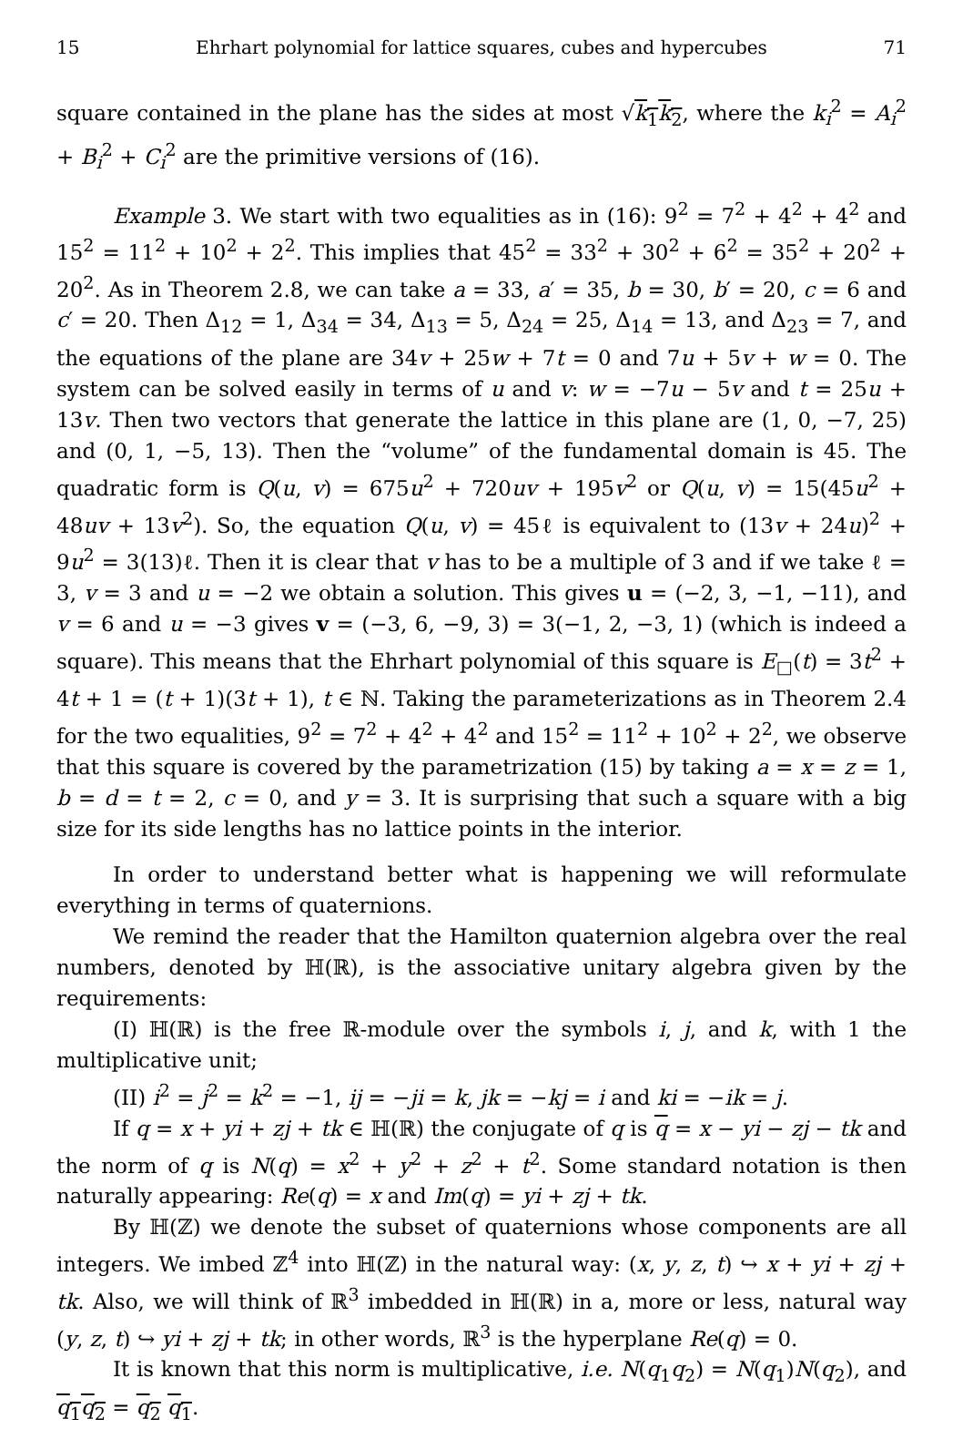15 Ehrhart polynomial for lattice squares, cubes and hypercubes 71
square contained in the plane has the sides at most √k<sub>1</sub>k<sub>2</sub>, where the k<sub>i</sub><sup>2</sup> = A<sub>i</sub><sup>2</sup> + B<sub>i</sub><sup>2</sup> + C<sub>i</sub><sup>2</sup> are the primitive versions of (16).
Example 3. We start with two equalities as in (16): 9<sup>2</sup> = 7<sup>2</sup> + 4<sup>2</sup> + 4<sup>2</sup> and 15<sup>2</sup> = 11<sup>2</sup> + 10<sup>2</sup> + 2<sup>2</sup>. This implies that 45<sup>2</sup> = 33<sup>2</sup> + 30<sup>2</sup> + 6<sup>2</sup> = 35<sup>2</sup> + 20<sup>2</sup> + 20<sup>2</sup>. As in Theorem 2.8, we can take a = 33, a′ = 35, b = 30, b′ = 20, c = 6 and c′ = 20. Then Δ<sub>12</sub> = 1, Δ<sub>34</sub> = 34, Δ<sub>13</sub> = 5, Δ<sub>24</sub> = 25, Δ<sub>14</sub> = 13, and Δ<sub>23</sub> = 7, and the equations of the plane are 34v + 25w + 7t = 0 and 7u + 5v + w = 0. The system can be solved easily in terms of u and v: w = −7u − 5v and t = 25u + 13v. Then two vectors that generate the lattice in this plane are (1, 0, −7, 25) and (0, 1, −5, 13). Then the “volume” of the fundamental domain is 45. The quadratic form is Q(u, v) = 675u<sup>2</sup> + 720uv + 195v<sup>2</sup> or Q(u, v) = 15(45u<sup>2</sup> + 48uv + 13v<sup>2</sup>). So, the equation Q(u, v) = 45ℓ is equivalent to (13v + 24u)<sup>2</sup> + 9u<sup>2</sup> = 3(13)ℓ. Then it is clear that v has to be a multiple of 3 and if we take ℓ = 3, v = 3 and u = −2 we obtain a solution. This gives u = (−2, 3, −1, −11), and v = 6 and u = −3 gives v = (−3, 6, −9, 3) = 3(−1, 2, −3, 1) (which is indeed a square). This means that the Ehrhart polynomial of this square is E<sub>□</sub>(t) = 3t<sup>2</sup> + 4t + 1 = (t + 1)(3t + 1), t ∈ ℕ. Taking the parameterizations as in Theorem 2.4 for the two equalities, 9<sup>2</sup> = 7<sup>2</sup> + 4<sup>2</sup> + 4<sup>2</sup> and 15<sup>2</sup> = 11<sup>2</sup> + 10<sup>2</sup> + 2<sup>2</sup>, we observe that this square is covered by the parametrization (15) by taking a = x = z = 1, b = d = t = 2, c = 0, and y = 3. It is surprising that such a square with a big size for its side lengths has no lattice points in the interior.
In order to understand better what is happening we will reformulate everything in terms of quaternions.
We remind the reader that the Hamilton quaternion algebra over the real numbers, denoted by ℍ(ℝ), is the associative unitary algebra given by the requirements:
(I) ℍ(ℝ) is the free ℝ-module over the symbols i, j, and k, with 1 the multiplicative unit;
(II) i<sup>2</sup> = j<sup>2</sup> = k<sup>2</sup> = −1, ij = −ji = k, jk = −kj = i and ki = −ik = j.
If q = x + yi + zj + tk ∈ ℍ(ℝ) the conjugate of q is q = x − yi − zj − tk and the norm of q is N(q) = x<sup>2</sup> + y<sup>2</sup> + z<sup>2</sup> + t<sup>2</sup>. Some standard notation is then naturally appearing: Re(q) = x and Im(q) = yi + zj + tk.
By ℍ(ℤ) we denote the subset of quaternions whose components are all integers. We imbed ℤ<sup>4</sup> into ℍ(ℤ) in the natural way: (x, y, z, t) ↪ x + yi + zj + tk. Also, we will think of ℝ<sup>3</sup> imbedded in ℍ(ℝ) in a, more or less, natural way (y, z, t) ↪ yi + zj + tk; in other words, ℝ<sup>3</sup> is the hyperplane Re(q) = 0.
It is known that this norm is multiplicative, i.e. N(q<sub>1</sub>q<sub>2</sub>) = N(q<sub>1</sub>)N(q<sub>2</sub>), and q<sub>1</sub>q<sub>2</sub> = q<sub>2</sub> q<sub>1</sub>.